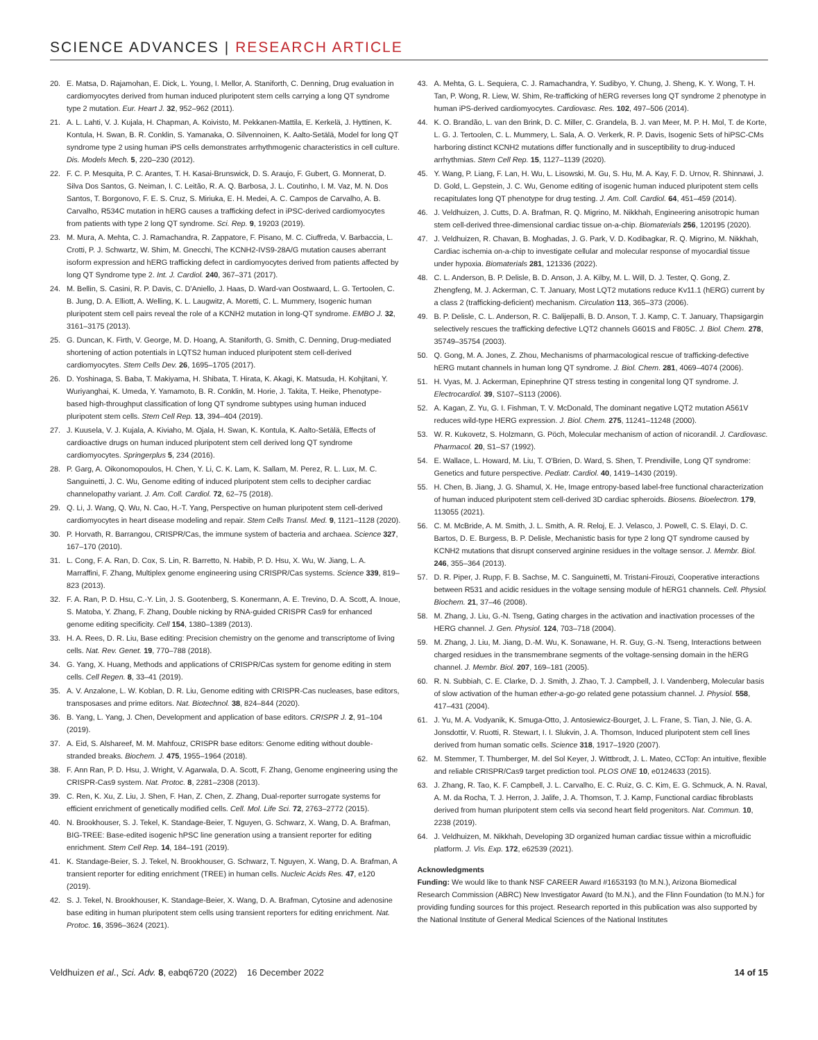SCIENCE ADVANCES | RESEARCH ARTICLE
20. E. Matsa, D. Rajamohan, E. Dick, L. Young, I. Mellor, A. Staniforth, C. Denning, Drug evaluation in cardiomyocytes derived from human induced pluripotent stem cells carrying a long QT syndrome type 2 mutation. Eur. Heart J. 32, 952–962 (2011).
21. A. L. Lahti, V. J. Kujala, H. Chapman, A. Koivisto, M. Pekkanen-Mattila, E. Kerkelä, J. Hyttinen, K. Kontula, H. Swan, B. R. Conklin, S. Yamanaka, O. Silvennoinen, K. Aalto-Setälä, Model for long QT syndrome type 2 using human iPS cells demonstrates arrhythmogenic characteristics in cell culture. Dis. Models Mech. 5, 220–230 (2012).
22. F. C. P. Mesquita, P. C. Arantes, T. H. Kasai-Brunswick, D. S. Araujo, F. Gubert, G. Monnerat, D. Silva Dos Santos, G. Neiman, I. C. Leitão, R. A. Q. Barbosa, J. L. Coutinho, I. M. Vaz, M. N. Dos Santos, T. Borgonovo, F. E. S. Cruz, S. Miriuka, E. H. Medei, A. C. Campos de Carvalho, A. B. Carvalho, R534C mutation in hERG causes a trafficking defect in iPSC-derived cardiomyocytes from patients with type 2 long QT syndrome. Sci. Rep. 9, 19203 (2019).
23. M. Mura, A. Mehta, C. J. Ramachandra, R. Zappatore, F. Pisano, M. C. Ciuffreda, V. Barbaccia, L. Crotti, P. J. Schwartz, W. Shim, M. Gnecchi, The KCNH2-IVS9-28A/G mutation causes aberrant isoform expression and hERG trafficking defect in cardiomyocytes derived from patients affected by long QT Syndrome type 2. Int. J. Cardiol. 240, 367–371 (2017).
24. M. Bellin, S. Casini, R. P. Davis, C. D'Aniello, J. Haas, D. Ward-van Oostwaard, L. G. Tertoolen, C. B. Jung, D. A. Elliott, A. Welling, K. L. Laugwitz, A. Moretti, C. L. Mummery, Isogenic human pluripotent stem cell pairs reveal the role of a KCNH2 mutation in long-QT syndrome. EMBO J. 32, 3161–3175 (2013).
25. G. Duncan, K. Firth, V. George, M. D. Hoang, A. Staniforth, G. Smith, C. Denning, Drug-mediated shortening of action potentials in LQTS2 human induced pluripotent stem cell-derived cardiomyocytes. Stem Cells Dev. 26, 1695–1705 (2017).
26. D. Yoshinaga, S. Baba, T. Makiyama, H. Shibata, T. Hirata, K. Akagi, K. Matsuda, H. Kohjitani, Y. Wuriyanghai, K. Umeda, Y. Yamamoto, B. R. Conklin, M. Horie, J. Takita, T. Heike, Phenotype-based high-throughput classification of long QT syndrome subtypes using human induced pluripotent stem cells. Stem Cell Rep. 13, 394–404 (2019).
27. J. Kuusela, V. J. Kujala, A. Kiviaho, M. Ojala, H. Swan, K. Kontula, K. Aalto-Setälä, Effects of cardioactive drugs on human induced pluripotent stem cell derived long QT syndrome cardiomyocytes. Springerplus 5, 234 (2016).
28. P. Garg, A. Oikonomopoulos, H. Chen, Y. Li, C. K. Lam, K. Sallam, M. Perez, R. L. Lux, M. C. Sanguinetti, J. C. Wu, Genome editing of induced pluripotent stem cells to decipher cardiac channelopathy variant. J. Am. Coll. Cardiol. 72, 62–75 (2018).
29. Q. Li, J. Wang, Q. Wu, N. Cao, H.-T. Yang, Perspective on human pluripotent stem cell-derived cardiomyocytes in heart disease modeling and repair. Stem Cells Transl. Med. 9, 1121–1128 (2020).
30. P. Horvath, R. Barrangou, CRISPR/Cas, the immune system of bacteria and archaea. Science 327, 167–170 (2010).
31. L. Cong, F. A. Ran, D. Cox, S. Lin, R. Barretto, N. Habib, P. D. Hsu, X. Wu, W. Jiang, L. A. Marraffini, F. Zhang, Multiplex genome engineering using CRISPR/Cas systems. Science 339, 819–823 (2013).
32. F. A. Ran, P. D. Hsu, C.-Y. Lin, J. S. Gootenberg, S. Konermann, A. E. Trevino, D. A. Scott, A. Inoue, S. Matoba, Y. Zhang, F. Zhang, Double nicking by RNA-guided CRISPR Cas9 for enhanced genome editing specificity. Cell 154, 1380–1389 (2013).
33. H. A. Rees, D. R. Liu, Base editing: Precision chemistry on the genome and transcriptome of living cells. Nat. Rev. Genet. 19, 770–788 (2018).
34. G. Yang, X. Huang, Methods and applications of CRISPR/Cas system for genome editing in stem cells. Cell Regen. 8, 33–41 (2019).
35. A. V. Anzalone, L. W. Koblan, D. R. Liu, Genome editing with CRISPR-Cas nucleases, base editors, transposases and prime editors. Nat. Biotechnol. 38, 824–844 (2020).
36. B. Yang, L. Yang, J. Chen, Development and application of base editors. CRISPR J. 2, 91–104 (2019).
37. A. Eid, S. Alshareef, M. M. Mahfouz, CRISPR base editors: Genome editing without double-stranded breaks. Biochem. J. 475, 1955–1964 (2018).
38. F. Ann Ran, P. D. Hsu, J. Wright, V. Agarwala, D. A. Scott, F. Zhang, Genome engineering using the CRISPR-Cas9 system. Nat. Protoc. 8, 2281–2308 (2013).
39. C. Ren, K. Xu, Z. Liu, J. Shen, F. Han, Z. Chen, Z. Zhang, Dual-reporter surrogate systems for efficient enrichment of genetically modified cells. Cell. Mol. Life Sci. 72, 2763–2772 (2015).
40. N. Brookhouser, S. J. Tekel, K. Standage-Beier, T. Nguyen, G. Schwarz, X. Wang, D. A. Brafman, BIG-TREE: Base-edited isogenic hPSC line generation using a transient reporter for editing enrichment. Stem Cell Rep. 14, 184–191 (2019).
41. K. Standage-Beier, S. J. Tekel, N. Brookhouser, G. Schwarz, T. Nguyen, X. Wang, D. A. Brafman, A transient reporter for editing enrichment (TREE) in human cells. Nucleic Acids Res. 47, e120 (2019).
42. S. J. Tekel, N. Brookhouser, K. Standage-Beier, X. Wang, D. A. Brafman, Cytosine and adenosine base editing in human pluripotent stem cells using transient reporters for editing enrichment. Nat. Protoc. 16, 3596–3624 (2021).
43. A. Mehta, G. L. Sequiera, C. J. Ramachandra, Y. Sudibyo, Y. Chung, J. Sheng, K. Y. Wong, T. H. Tan, P. Wong, R. Liew, W. Shim, Re-trafficking of hERG reverses long QT syndrome 2 phenotype in human iPS-derived cardiomyocytes. Cardiovasc. Res. 102, 497–506 (2014).
44. K. O. Brandão, L. van den Brink, D. C. Miller, C. Grandela, B. J. van Meer, M. P. H. Mol, T. de Korte, L. G. J. Tertoolen, C. L. Mummery, L. Sala, A. O. Verkerk, R. P. Davis, Isogenic Sets of hiPSC-CMs harboring distinct KCNH2 mutations differ functionally and in susceptibility to drug-induced arrhythmias. Stem Cell Rep. 15, 1127–1139 (2020).
45. Y. Wang, P. Liang, F. Lan, H. Wu, L. Lisowski, M. Gu, S. Hu, M. A. Kay, F. D. Urnov, R. Shinnawi, J. D. Gold, L. Gepstein, J. C. Wu, Genome editing of isogenic human induced pluripotent stem cells recapitulates long QT phenotype for drug testing. J. Am. Coll. Cardiol. 64, 451–459 (2014).
46. J. Veldhuizen, J. Cutts, D. A. Brafman, R. Q. Migrino, M. Nikkhah, Engineering anisotropic human stem cell-derived three-dimensional cardiac tissue on-a-chip. Biomaterials 256, 120195 (2020).
47. J. Veldhuizen, R. Chavan, B. Moghadas, J. G. Park, V. D. Kodibagkar, R. Q. Migrino, M. Nikkhah, Cardiac ischemia on-a-chip to investigate cellular and molecular response of myocardial tissue under hypoxia. Biomaterials 281, 121336 (2022).
48. C. L. Anderson, B. P. Delisle, B. D. Anson, J. A. Kilby, M. L. Will, D. J. Tester, Q. Gong, Z. Zhengfeng, M. J. Ackerman, C. T. January, Most LQT2 mutations reduce Kv11.1 (hERG) current by a class 2 (trafficking-deficient) mechanism. Circulation 113, 365–373 (2006).
49. B. P. Delisle, C. L. Anderson, R. C. Balijepalli, B. D. Anson, T. J. Kamp, C. T. January, Thapsigargin selectively rescues the trafficking defective LQT2 channels G601S and F805C. J. Biol. Chem. 278, 35749–35754 (2003).
50. Q. Gong, M. A. Jones, Z. Zhou, Mechanisms of pharmacological rescue of trafficking-defective hERG mutant channels in human long QT syndrome. J. Biol. Chem. 281, 4069–4074 (2006).
51. H. Vyas, M. J. Ackerman, Epinephrine QT stress testing in congenital long QT syndrome. J. Electrocardiol. 39, S107–S113 (2006).
52. A. Kagan, Z. Yu, G. I. Fishman, T. V. McDonald, The dominant negative LQT2 mutation A561V reduces wild-type HERG expression. J. Biol. Chem. 275, 11241–11248 (2000).
53. W. R. Kukovetz, S. Holzmann, G. Pöch, Molecular mechanism of action of nicorandil. J. Cardiovasc. Pharmacol. 20, S1–S7 (1992).
54. E. Wallace, L. Howard, M. Liu, T. O'Brien, D. Ward, S. Shen, T. Prendiville, Long QT syndrome: Genetics and future perspective. Pediatr. Cardiol. 40, 1419–1430 (2019).
55. H. Chen, B. Jiang, J. G. Shamul, X. He, Image entropy-based label-free functional characterization of human induced pluripotent stem cell-derived 3D cardiac spheroids. Biosens. Bioelectron. 179, 113055 (2021).
56. C. M. McBride, A. M. Smith, J. L. Smith, A. R. Reloj, E. J. Velasco, J. Powell, C. S. Elayi, D. C. Bartos, D. E. Burgess, B. P. Delisle, Mechanistic basis for type 2 long QT syndrome caused by KCNH2 mutations that disrupt conserved arginine residues in the voltage sensor. J. Membr. Biol. 246, 355–364 (2013).
57. D. R. Piper, J. Rupp, F. B. Sachse, M. C. Sanguinetti, M. Tristani-Firouzi, Cooperative interactions between R531 and acidic residues in the voltage sensing module of hERG1 channels. Cell. Physiol. Biochem. 21, 37–46 (2008).
58. M. Zhang, J. Liu, G.-N. Tseng, Gating charges in the activation and inactivation processes of the HERG channel. J. Gen. Physiol. 124, 703–718 (2004).
59. M. Zhang, J. Liu, M. Jiang, D.-M. Wu, K. Sonawane, H. R. Guy, G.-N. Tseng, Interactions between charged residues in the transmembrane segments of the voltage-sensing domain in the hERG channel. J. Membr. Biol. 207, 169–181 (2005).
60. R. N. Subbiah, C. E. Clarke, D. J. Smith, J. Zhao, T. J. Campbell, J. I. Vandenberg, Molecular basis of slow activation of the human ether-a-go-go related gene potassium channel. J. Physiol. 558, 417–431 (2004).
61. J. Yu, M. A. Vodyanik, K. Smuga-Otto, J. Antosiewicz-Bourget, J. L. Frane, S. Tian, J. Nie, G. A. Jonsdottir, V. Ruotti, R. Stewart, I. I. Slukvin, J. A. Thomson, Induced pluripotent stem cell lines derived from human somatic cells. Science 318, 1917–1920 (2007).
62. M. Stemmer, T. Thumberger, M. del Sol Keyer, J. Wittbrodt, J. L. Mateo, CCTop: An intuitive, flexible and reliable CRISPR/Cas9 target prediction tool. PLOS ONE 10, e0124633 (2015).
63. J. Zhang, R. Tao, K. F. Campbell, J. L. Carvalho, E. C. Ruiz, G. C. Kim, E. G. Schmuck, A. N. Raval, A. M. da Rocha, T. J. Herron, J. Jalife, J. A. Thomson, T. J. Kamp, Functional cardiac fibroblasts derived from human pluripotent stem cells via second heart field progenitors. Nat. Commun. 10, 2238 (2019).
64. J. Veldhuizen, M. Nikkhah, Developing 3D organized human cardiac tissue within a microfluidic platform. J. Vis. Exp. 172, e62539 (2021).
Acknowledgments
Funding: We would like to thank NSF CAREER Award #1653193 (to M.N.), Arizona Biomedical Research Commission (ABRC) New Investigator Award (to M.N.), and the Flinn Foundation (to M.N.) for providing funding sources for this project. Research reported in this publication was also supported by the National Institute of General Medical Sciences of the National Institutes
Veldhuizen et al., Sci. Adv. 8, eabq6720 (2022) 16 December 2022
14 of 15